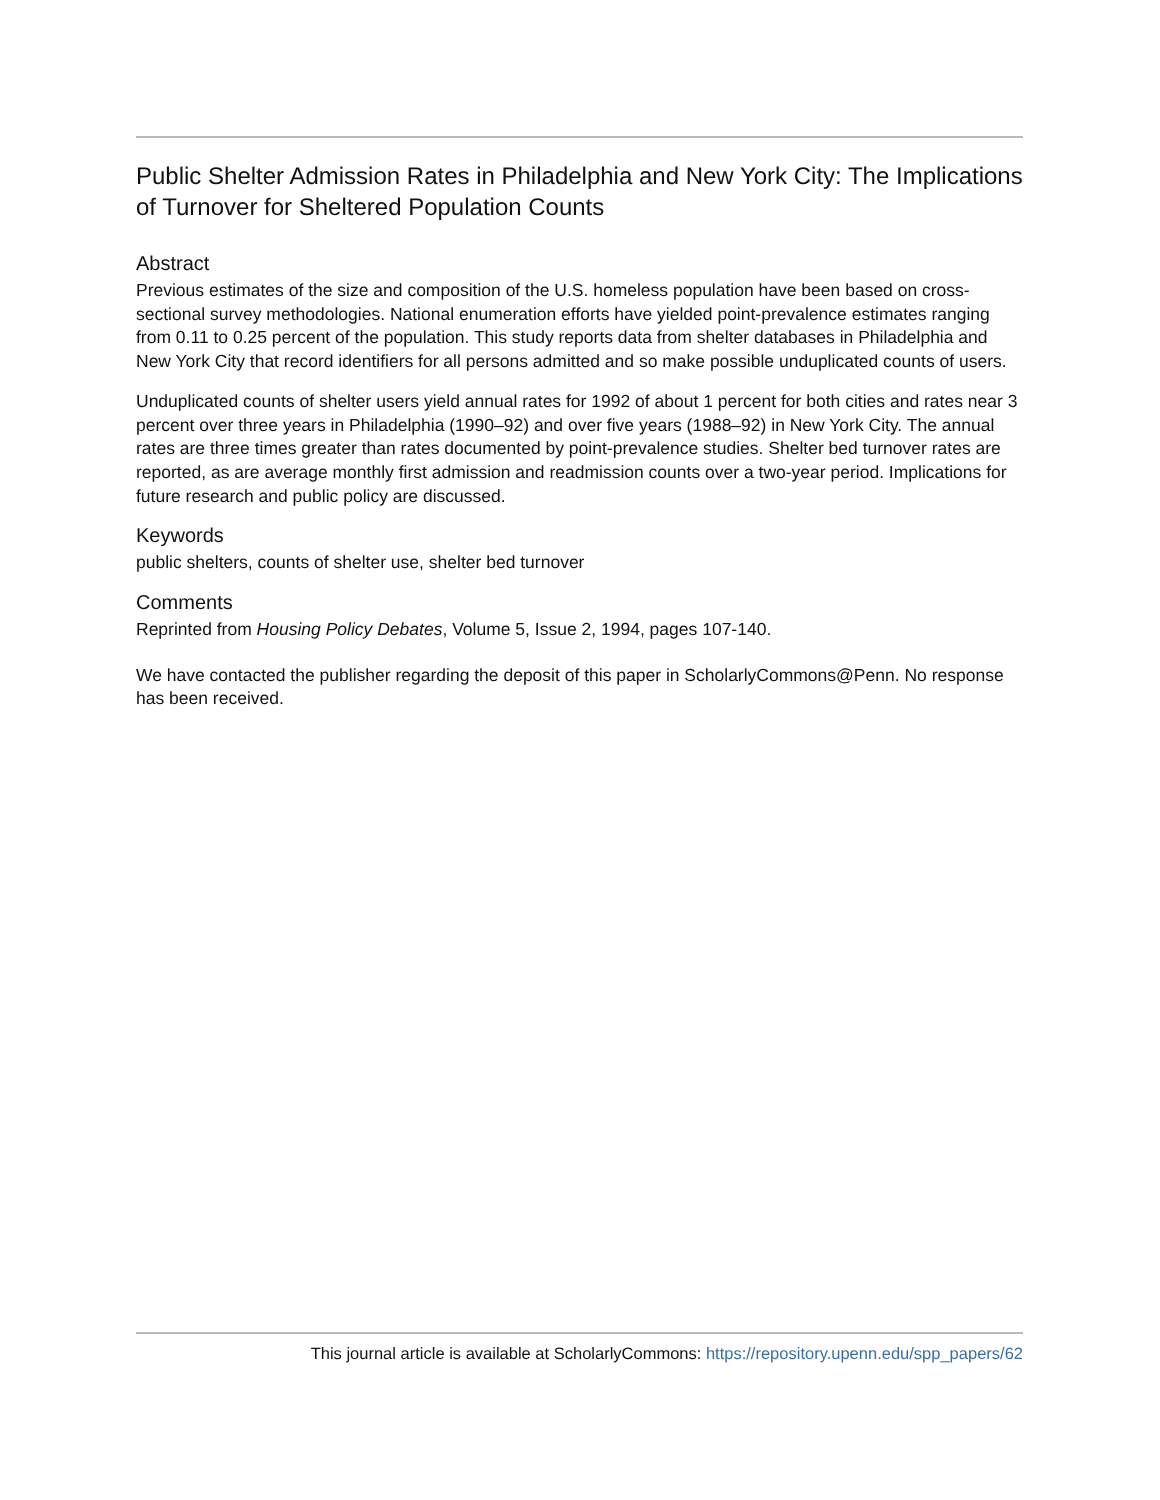Public Shelter Admission Rates in Philadelphia and New York City: The Implications of Turnover for Sheltered Population Counts
Abstract
Previous estimates of the size and composition of the U.S. homeless population have been based on cross-sectional survey methodologies. National enumeration efforts have yielded point-prevalence estimates ranging from 0.11 to 0.25 percent of the population. This study reports data from shelter databases in Philadelphia and New York City that record identifiers for all persons admitted and so make possible unduplicated counts of users.
Unduplicated counts of shelter users yield annual rates for 1992 of about 1 percent for both cities and rates near 3 percent over three years in Philadelphia (1990–92) and over five years (1988–92) in New York City. The annual rates are three times greater than rates documented by point-prevalence studies. Shelter bed turnover rates are reported, as are average monthly first admission and readmission counts over a two-year period. Implications for future research and public policy are discussed.
Keywords
public shelters, counts of shelter use, shelter bed turnover
Comments
Reprinted from Housing Policy Debates, Volume 5, Issue 2, 1994, pages 107-140.
We have contacted the publisher regarding the deposit of this paper in ScholarlyCommons@Penn. No response has been received.
This journal article is available at ScholarlyCommons: https://repository.upenn.edu/spp_papers/62